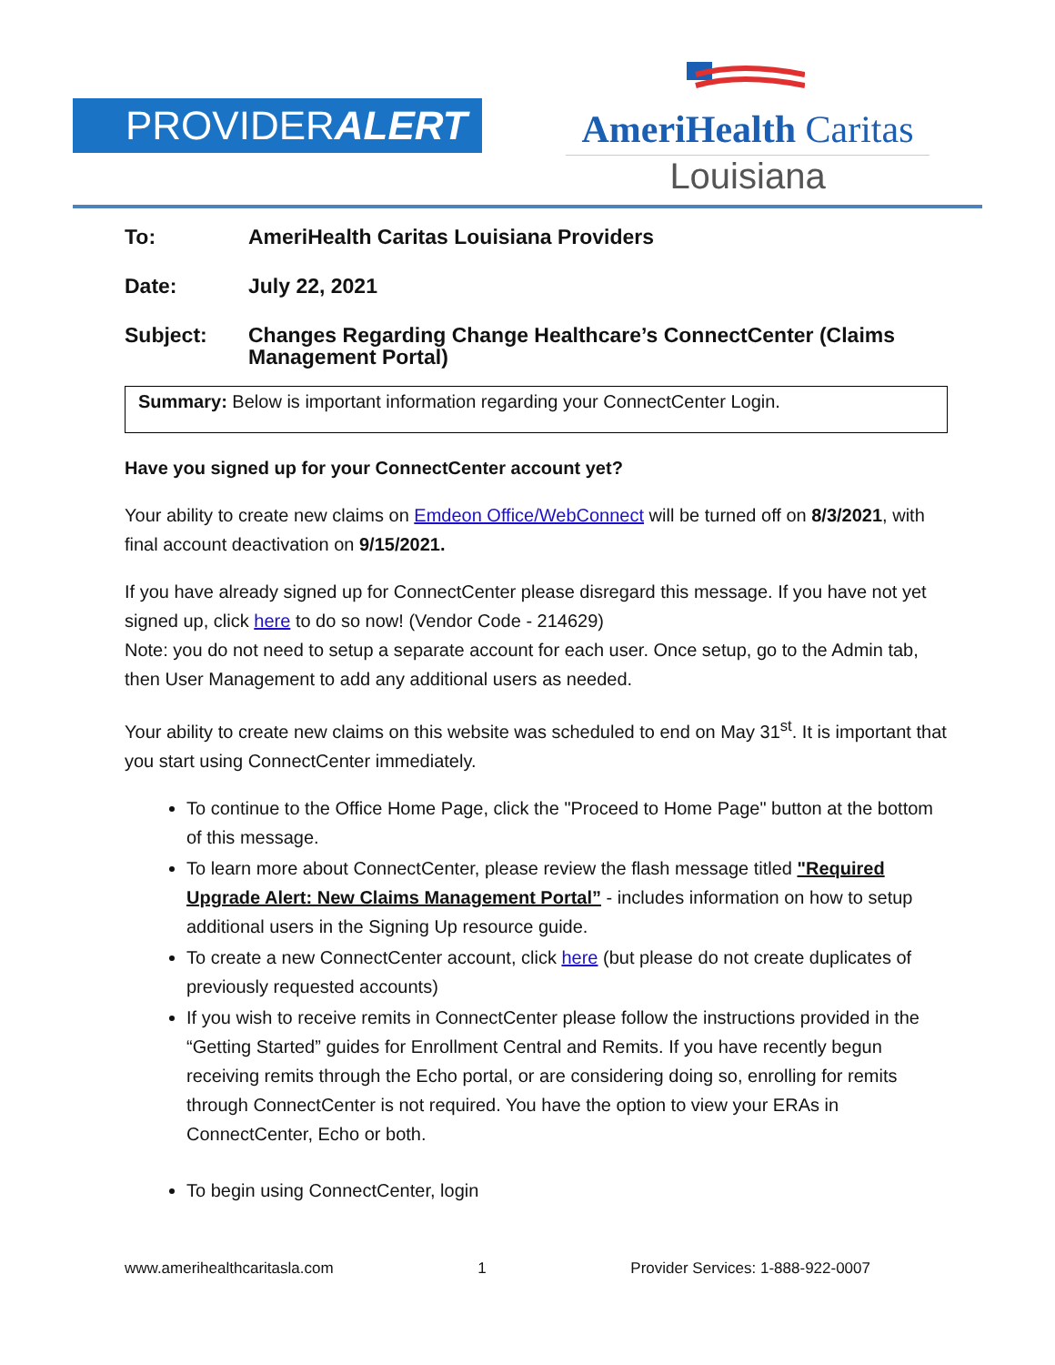PROVIDERALERT
AmeriHealth Caritas
Louisiana
To: AmeriHealth Caritas Louisiana Providers
Date: July 22, 2021
Subject: Changes Regarding Change Healthcare’s ConnectCenter (Claims Management Portal)
Summary: Below is important information regarding your ConnectCenter Login.
Have you signed up for your ConnectCenter account yet?
Your ability to create new claims on Emdeon Office/WebConnect will be turned off on 8/3/2021, with final account deactivation on 9/15/2021.
If you have already signed up for ConnectCenter please disregard this message. If you have not yet signed up, click here to do so now! (Vendor Code - 214629)
Note: you do not need to setup a separate account for each user. Once setup, go to the Admin tab, then User Management to add any additional users as needed.
Your ability to create new claims on this website was scheduled to end on May 31<sup>st</sup>. It is important that you start using ConnectCenter immediately.
To continue to the Office Home Page, click the "Proceed to Home Page" button at the bottom of this message.
To learn more about ConnectCenter, please review the flash message titled "Required Upgrade Alert: New Claims Management Portal” - includes information on how to setup additional users in the Signing Up resource guide.
To create a new ConnectCenter account, click here (but please do not create duplicates of previously requested accounts)
If you wish to receive remits in ConnectCenter please follow the instructions provided in the “Getting Started” guides for Enrollment Central and Remits. If you have recently begun receiving remits through the Echo portal, or are considering doing so, enrolling for remits through ConnectCenter is not required. You have the option to view your ERAs in ConnectCenter, Echo or both.
To begin using ConnectCenter, login
www.amerihealthcaritasla.com 1 Provider Services: 1-888-922-0007